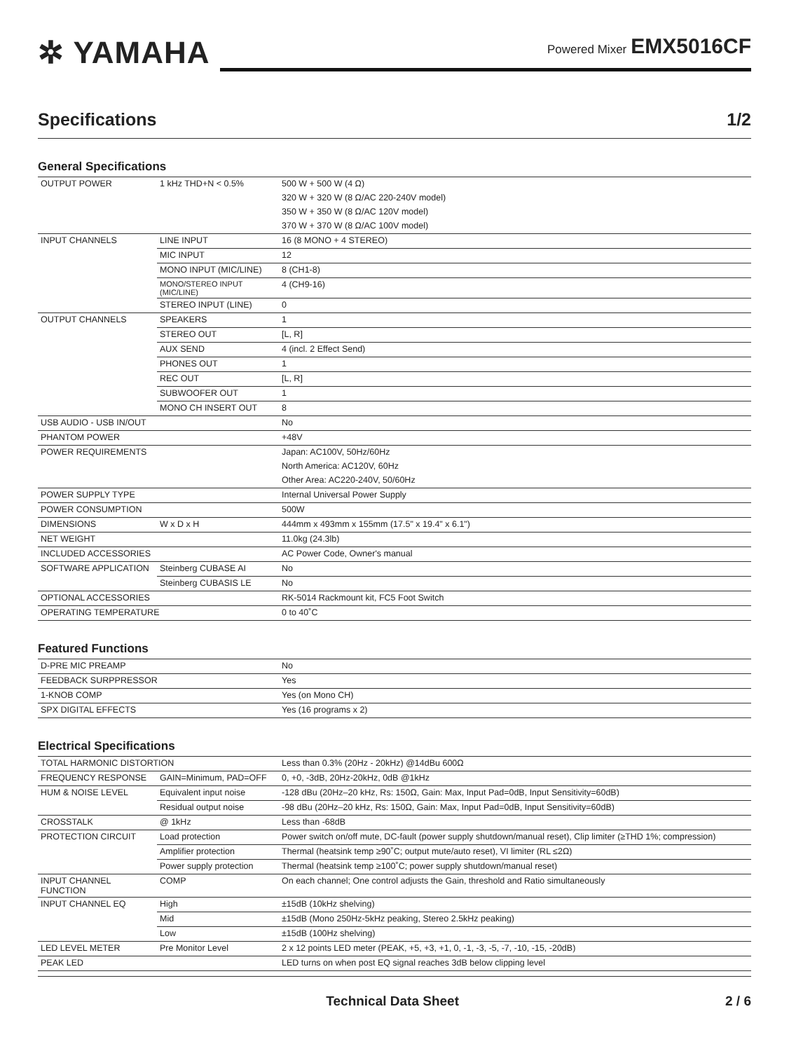✲ YAMAHA
Powered Mixer EMX5016CF
Specifications 1/2
General Specifications
| OUTPUT POWER | 1 kHz THD+N < 0.5% | 500 W + 500 W (4 Ω) |
| | | 320 W + 320 W (8 Ω/AC 220-240V model) |
| | | 350 W + 350 W (8 Ω/AC 120V model) |
| | | 370 W + 370 W (8 Ω/AC 100V model) |
| INPUT CHANNELS | LINE INPUT | 16 (8 MONO + 4 STEREO) |
| | MIC INPUT | 12 |
| | MONO INPUT (MIC/LINE) | 8 (CH1-8) |
| | MONO/STEREO INPUT (MIC/LINE) | 4 (CH9-16) |
| | STEREO INPUT (LINE) | 0 |
| OUTPUT CHANNELS | SPEAKERS | 1 |
| | STEREO OUT | [L, R] |
| | AUX SEND | 4 (incl. 2 Effect Send) |
| | PHONES OUT | 1 |
| | REC OUT | [L, R] |
| | SUBWOOFER OUT | 1 |
| | MONO CH INSERT OUT | 8 |
| USB AUDIO - USB IN/OUT | | No |
| PHANTOM POWER | | +48V |
| POWER REQUIREMENTS | | Japan: AC100V, 50Hz/60Hz |
| | | North America: AC120V, 60Hz |
| | | Other Area: AC220-240V, 50/60Hz |
| POWER SUPPLY TYPE | | Internal Universal Power Supply |
| POWER CONSUMPTION | | 500W |
| DIMENSIONS | W x D x H | 444mm x 493mm x 155mm (17.5" x 19.4" x 6.1") |
| NET WEIGHT | | 11.0kg (24.3lb) |
| INCLUDED ACCESSORIES | | AC Power Code, Owner's manual |
| SOFTWARE APPLICATION | Steinberg CUBASE AI | No |
| | Steinberg CUBASIS LE | No |
| OPTIONAL ACCESSORIES | | RK-5014 Rackmount kit, FC5 Foot Switch |
| OPERATING TEMPERATURE | | 0 to 40˚C |
Featured Functions
| D-PRE MIC PREAMP | No |
| FEEDBACK SURPPRESSOR | Yes |
| 1-KNOB COMP | Yes (on Mono CH) |
| SPX DIGITAL EFFECTS | Yes (16 programs x 2) |
Electrical Specifications
| TOTAL HARMONIC DISTORTION | | Less than 0.3% (20Hz - 20kHz) @14dBu 600Ω |
| FREQUENCY RESPONSE | GAIN=Minimum, PAD=OFF | 0, +0, -3dB, 20Hz-20kHz, 0dB @1kHz |
| HUM & NOISE LEVEL | Equivalent input noise | -128 dBu (20Hz–20 kHz, Rs: 150Ω, Gain: Max, Input Pad=0dB, Input Sensitivity=60dB) |
| | Residual output noise | -98 dBu (20Hz–20 kHz, Rs: 150Ω, Gain: Max, Input Pad=0dB, Input Sensitivity=60dB) |
| CROSSTALK | @ 1kHz | Less than -68dB |
| PROTECTION CIRCUIT | Load protection | Power switch on/off mute, DC-fault (power supply shutdown/manual reset), Clip limiter (≥THD 1%; compression) |
| | Amplifier protection | Thermal (heatsink temp ≥90˚C; output mute/auto reset), VI limiter (RL ≤2Ω) |
| | Power supply protection | Thermal (heatsink temp ≥100˚C; power supply shutdown/manual reset) |
| INPUT CHANNEL FUNCTION | COMP | On each channel; One control adjusts the Gain, threshold and Ratio simultaneously |
| INPUT CHANNEL EQ | High | ±15dB (10kHz shelving) |
| | Mid | ±15dB (Mono 250Hz-5kHz peaking, Stereo 2.5kHz peaking) |
| | Low | ±15dB (100Hz shelving) |
| LED LEVEL METER | Pre Monitor Level | 2 x 12 points LED meter (PEAK, +5, +3, +1, 0, -1, -3, -5, -7, -10, -15, -20dB) |
| PEAK LED | | LED turns on when post EQ signal reaches 3dB below clipping level |
Technical Data Sheet 2 / 6